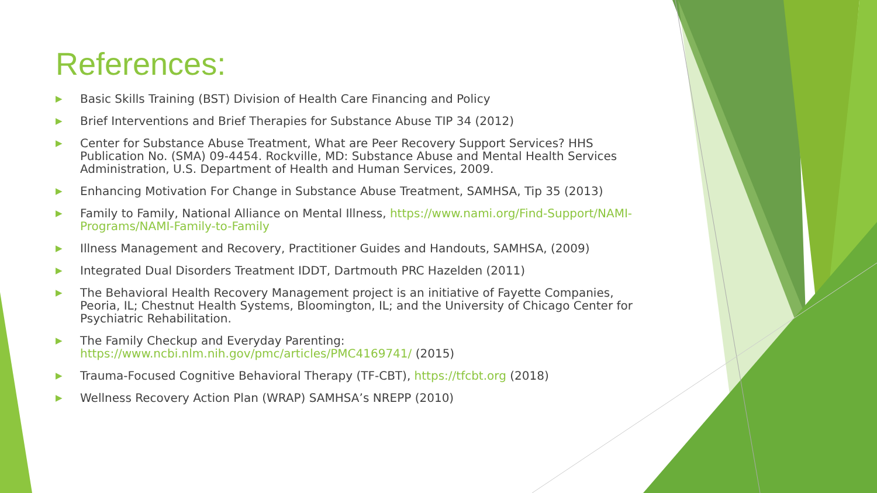References:
▶ Basic Skills Training (BST) Division of Health Care Financing and Policy
▶ Brief Interventions and Brief Therapies for Substance Abuse TIP 34 (2012)
▶ Center for Substance Abuse Treatment, What are Peer Recovery Support Services? HHS Publication No. (SMA) 09-4454. Rockville, MD: Substance Abuse and Mental Health Services Administration, U.S. Department of Health and Human Services, 2009.
▶ Enhancing Motivation For Change in Substance Abuse Treatment, SAMHSA, Tip 35 (2013)
▶ Family to Family, National Alliance on Mental Illness, https://www.nami.org/Find-Support/NAMI-Programs/NAMI-Family-to-Family
▶ Illness Management and Recovery, Practitioner Guides and Handouts, SAMHSA, (2009)
▶ Integrated Dual Disorders Treatment IDDT, Dartmouth PRC Hazelden (2011)
▶ The Behavioral Health Recovery Management project is an initiative of Fayette Companies, Peoria, IL; Chestnut Health Systems, Bloomington, IL; and the University of Chicago Center for Psychiatric Rehabilitation.
▶ The Family Checkup and Everyday Parenting: https://www.ncbi.nlm.nih.gov/pmc/articles/PMC4169741/ (2015)
▶ Trauma-Focused Cognitive Behavioral Therapy (TF-CBT), https://tfcbt.org (2018)
▶ Wellness Recovery Action Plan (WRAP) SAMHSA’s NREPP (2010)